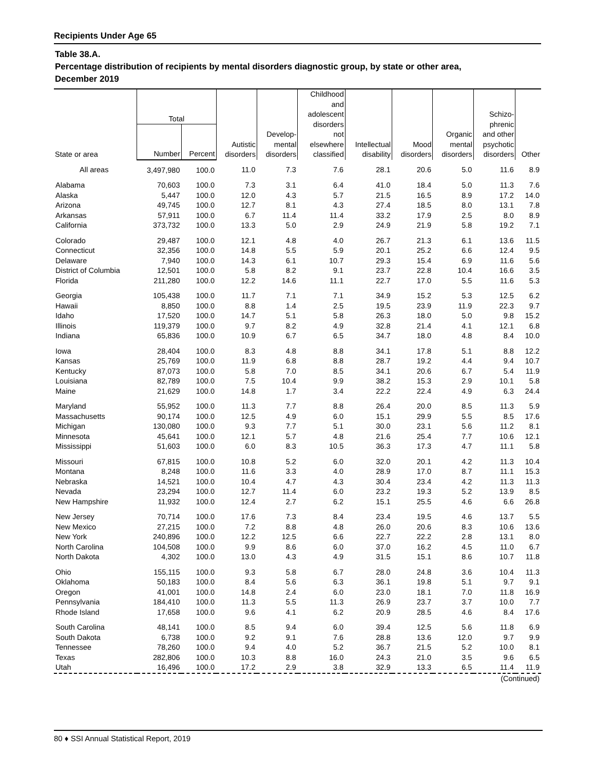Recipients Under Age 65
Table 38.A.
Percentage distribution of recipients by mental disorders diagnostic group, by state or other area,
December 2019
| State or area | Total | | Autistic disorders | Develop- mental disorders | Childhood and adolescent disorders not elsewhere classified | Intellectual disability | Mood disorders | Organic mental disorders | Schizo- phrenic and other psychotic disorders | Other |
| --- | --- | --- | --- | --- | --- | --- | --- | --- | --- | --- |
| | Number | Percent | | | | | | | | |
| All areas | 3,497,980 | 100.0 | 11.0 | 7.3 | 7.6 | 28.1 | 20.6 | 5.0 | 11.6 | 8.9 |
| Alabama | 70,603 | 100.0 | 7.3 | 3.1 | 6.4 | 41.0 | 18.4 | 5.0 | 11.3 | 7.6 |
| Alaska | 5,447 | 100.0 | 12.0 | 4.3 | 5.7 | 21.5 | 16.5 | 8.9 | 17.2 | 14.0 |
| Arizona | 49,745 | 100.0 | 12.7 | 8.1 | 4.3 | 27.4 | 18.5 | 8.0 | 13.1 | 7.8 |
| Arkansas | 57,911 | 100.0 | 6.7 | 11.4 | 11.4 | 33.2 | 17.9 | 2.5 | 8.0 | 8.9 |
| California | 373,732 | 100.0 | 13.3 | 5.0 | 2.9 | 24.9 | 21.9 | 5.8 | 19.2 | 7.1 |
| Colorado | 29,487 | 100.0 | 12.1 | 4.8 | 4.0 | 26.7 | 21.3 | 6.1 | 13.6 | 11.5 |
| Connecticut | 32,356 | 100.0 | 14.8 | 5.5 | 5.9 | 20.1 | 25.2 | 6.6 | 12.4 | 9.5 |
| Delaware | 7,940 | 100.0 | 14.3 | 6.1 | 10.7 | 29.3 | 15.4 | 6.9 | 11.6 | 5.6 |
| District of Columbia | 12,501 | 100.0 | 5.8 | 8.2 | 9.1 | 23.7 | 22.8 | 10.4 | 16.6 | 3.5 |
| Florida | 211,280 | 100.0 | 12.2 | 14.6 | 11.1 | 22.7 | 17.0 | 5.5 | 11.6 | 5.3 |
| Georgia | 105,438 | 100.0 | 11.7 | 7.1 | 7.1 | 34.9 | 15.2 | 5.3 | 12.5 | 6.2 |
| Hawaii | 8,850 | 100.0 | 8.8 | 1.4 | 2.5 | 19.5 | 23.9 | 11.9 | 22.3 | 9.7 |
| Idaho | 17,520 | 100.0 | 14.7 | 5.1 | 5.8 | 26.3 | 18.0 | 5.0 | 9.8 | 15.2 |
| Illinois | 119,379 | 100.0 | 9.7 | 8.2 | 4.9 | 32.8 | 21.4 | 4.1 | 12.1 | 6.8 |
| Indiana | 65,836 | 100.0 | 10.9 | 6.7 | 6.5 | 34.7 | 18.0 | 4.8 | 8.4 | 10.0 |
| Iowa | 28,404 | 100.0 | 8.3 | 4.8 | 8.8 | 34.1 | 17.8 | 5.1 | 8.8 | 12.2 |
| Kansas | 25,769 | 100.0 | 11.9 | 6.8 | 8.8 | 28.7 | 19.2 | 4.4 | 9.4 | 10.7 |
| Kentucky | 87,073 | 100.0 | 5.8 | 7.0 | 8.5 | 34.1 | 20.6 | 6.7 | 5.4 | 11.9 |
| Louisiana | 82,789 | 100.0 | 7.5 | 10.4 | 9.9 | 38.2 | 15.3 | 2.9 | 10.1 | 5.8 |
| Maine | 21,629 | 100.0 | 14.8 | 1.7 | 3.4 | 22.2 | 22.4 | 4.9 | 6.3 | 24.4 |
| Maryland | 55,952 | 100.0 | 11.3 | 7.7 | 8.8 | 26.4 | 20.0 | 8.5 | 11.3 | 5.9 |
| Massachusetts | 90,174 | 100.0 | 12.5 | 4.9 | 6.0 | 15.1 | 29.9 | 5.5 | 8.5 | 17.6 |
| Michigan | 130,080 | 100.0 | 9.3 | 7.7 | 5.1 | 30.0 | 23.1 | 5.6 | 11.2 | 8.1 |
| Minnesota | 45,641 | 100.0 | 12.1 | 5.7 | 4.8 | 21.6 | 25.4 | 7.7 | 10.6 | 12.1 |
| Mississippi | 51,603 | 100.0 | 6.0 | 8.3 | 10.5 | 36.3 | 17.3 | 4.7 | 11.1 | 5.8 |
| Missouri | 67,815 | 100.0 | 10.8 | 5.2 | 6.0 | 32.0 | 20.1 | 4.2 | 11.3 | 10.4 |
| Montana | 8,248 | 100.0 | 11.6 | 3.3 | 4.0 | 28.9 | 17.0 | 8.7 | 11.1 | 15.3 |
| Nebraska | 14,521 | 100.0 | 10.4 | 4.7 | 4.3 | 30.4 | 23.4 | 4.2 | 11.3 | 11.3 |
| Nevada | 23,294 | 100.0 | 12.7 | 11.4 | 6.0 | 23.2 | 19.3 | 5.2 | 13.9 | 8.5 |
| New Hampshire | 11,932 | 100.0 | 12.4 | 2.7 | 6.2 | 15.1 | 25.5 | 4.6 | 6.6 | 26.8 |
| New Jersey | 70,714 | 100.0 | 17.6 | 7.3 | 8.4 | 23.4 | 19.5 | 4.6 | 13.7 | 5.5 |
| New Mexico | 27,215 | 100.0 | 7.2 | 8.8 | 4.8 | 26.0 | 20.6 | 8.3 | 10.6 | 13.6 |
| New York | 240,896 | 100.0 | 12.2 | 12.5 | 6.6 | 22.7 | 22.2 | 2.8 | 13.1 | 8.0 |
| North Carolina | 104,508 | 100.0 | 9.9 | 8.6 | 6.0 | 37.0 | 16.2 | 4.5 | 11.0 | 6.7 |
| North Dakota | 4,302 | 100.0 | 13.0 | 4.3 | 4.9 | 31.5 | 15.1 | 8.6 | 10.7 | 11.8 |
| Ohio | 155,115 | 100.0 | 9.3 | 5.8 | 6.7 | 28.0 | 24.8 | 3.6 | 10.4 | 11.3 |
| Oklahoma | 50,183 | 100.0 | 8.4 | 5.6 | 6.3 | 36.1 | 19.8 | 5.1 | 9.7 | 9.1 |
| Oregon | 41,001 | 100.0 | 14.8 | 2.4 | 6.0 | 23.0 | 18.1 | 7.0 | 11.8 | 16.9 |
| Pennsylvania | 184,410 | 100.0 | 11.3 | 5.5 | 11.3 | 26.9 | 23.7 | 3.7 | 10.0 | 7.7 |
| Rhode Island | 17,658 | 100.0 | 9.6 | 4.1 | 6.2 | 20.9 | 28.5 | 4.6 | 8.4 | 17.6 |
| South Carolina | 48,141 | 100.0 | 8.5 | 9.4 | 6.0 | 39.4 | 12.5 | 5.6 | 11.8 | 6.9 |
| South Dakota | 6,738 | 100.0 | 9.2 | 9.1 | 7.6 | 28.8 | 13.6 | 12.0 | 9.7 | 9.9 |
| Tennessee | 78,260 | 100.0 | 9.4 | 4.0 | 5.2 | 36.7 | 21.5 | 5.2 | 10.0 | 8.1 |
| Texas | 282,806 | 100.0 | 10.3 | 8.8 | 16.0 | 24.3 | 21.0 | 3.5 | 9.6 | 6.5 |
| Utah | 16,496 | 100.0 | 17.2 | 2.9 | 3.8 | 32.9 | 13.3 | 6.5 | 11.4 | 11.9 |
| (Continued) | | | | | | | | | | |
80 ♦ SSI Annual Statistical Report, 2019